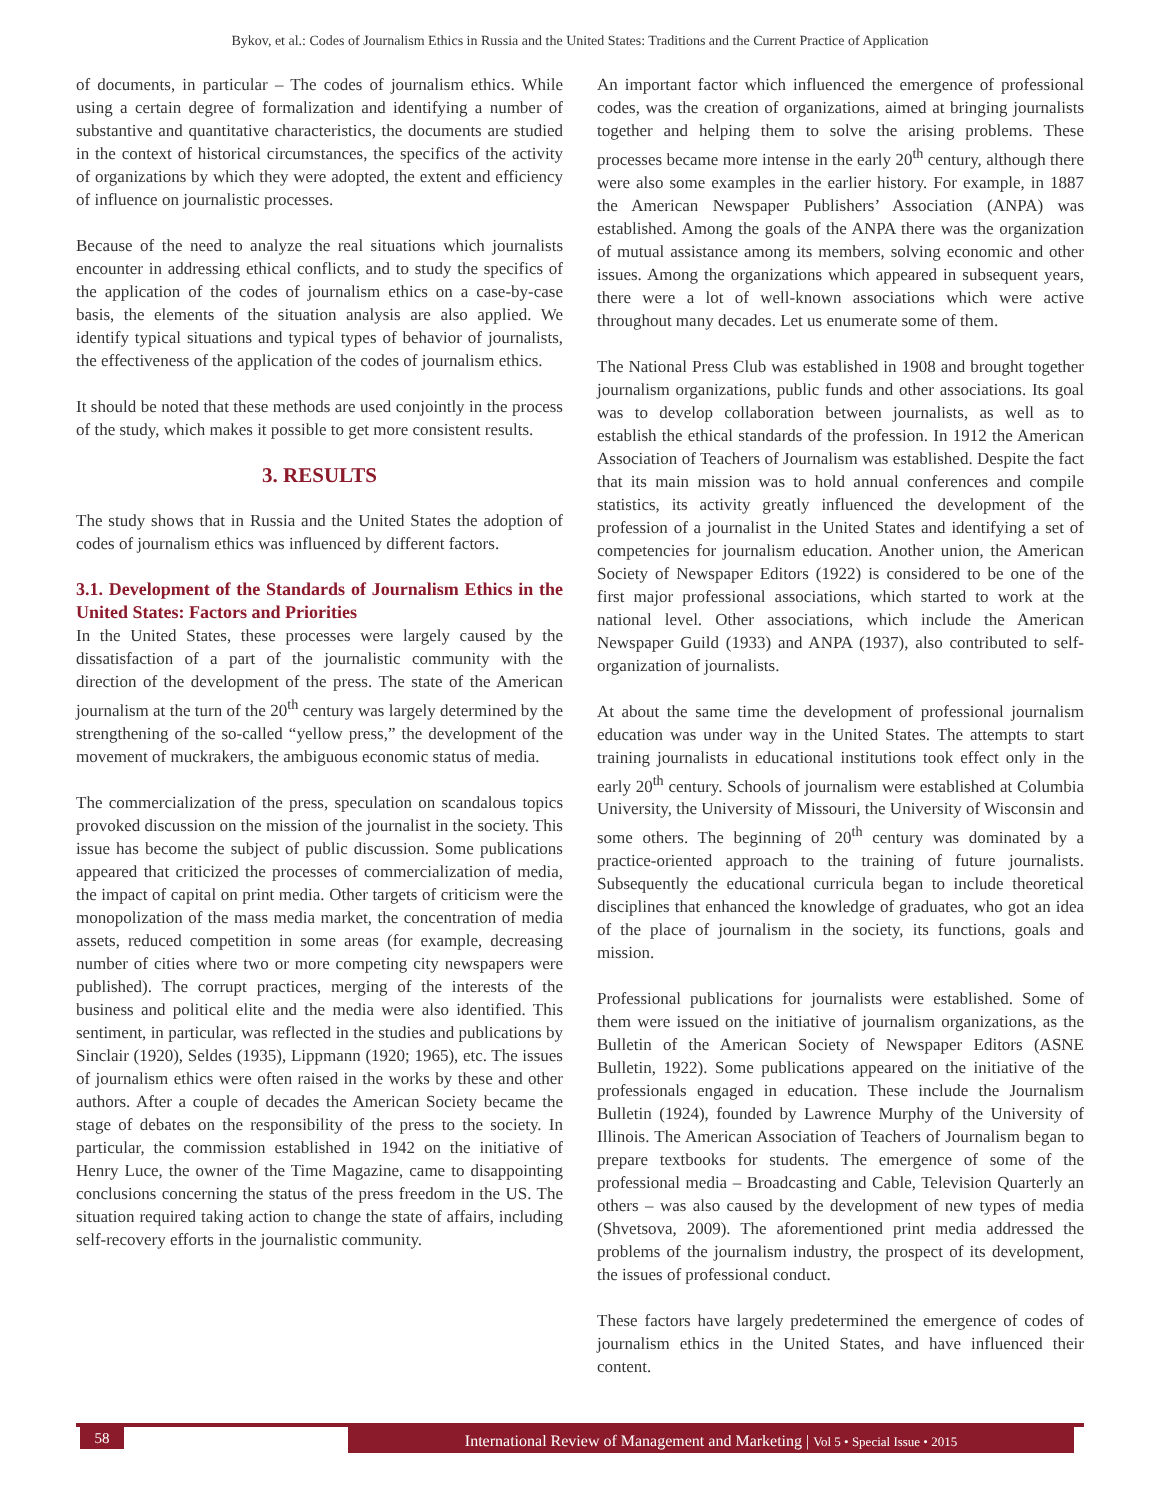Bykov, et al.: Codes of Journalism Ethics in Russia and the United States: Traditions and the Current Practice of Application
of documents, in particular – The codes of journalism ethics. While using a certain degree of formalization and identifying a number of substantive and quantitative characteristics, the documents are studied in the context of historical circumstances, the specifics of the activity of organizations by which they were adopted, the extent and efficiency of influence on journalistic processes.
Because of the need to analyze the real situations which journalists encounter in addressing ethical conflicts, and to study the specifics of the application of the codes of journalism ethics on a case-by-case basis, the elements of the situation analysis are also applied. We identify typical situations and typical types of behavior of journalists, the effectiveness of the application of the codes of journalism ethics.
It should be noted that these methods are used conjointly in the process of the study, which makes it possible to get more consistent results.
3. RESULTS
The study shows that in Russia and the United States the adoption of codes of journalism ethics was influenced by different factors.
3.1. Development of the Standards of Journalism Ethics in the United States: Factors and Priorities
In the United States, these processes were largely caused by the dissatisfaction of a part of the journalistic community with the direction of the development of the press. The state of the American journalism at the turn of the 20<sup>th</sup> century was largely determined by the strengthening of the so-called “yellow press,” the development of the movement of muckrakers, the ambiguous economic status of media.
The commercialization of the press, speculation on scandalous topics provoked discussion on the mission of the journalist in the society. This issue has become the subject of public discussion. Some publications appeared that criticized the processes of commercialization of media, the impact of capital on print media. Other targets of criticism were the monopolization of the mass media market, the concentration of media assets, reduced competition in some areas (for example, decreasing number of cities where two or more competing city newspapers were published). The corrupt practices, merging of the interests of the business and political elite and the media were also identified. This sentiment, in particular, was reflected in the studies and publications by Sinclair (1920), Seldes (1935), Lippmann (1920; 1965), etc. The issues of journalism ethics were often raised in the works by these and other authors. After a couple of decades the American Society became the stage of debates on the responsibility of the press to the society. In particular, the commission established in 1942 on the initiative of Henry Luce, the owner of the Time Magazine, came to disappointing conclusions concerning the status of the press freedom in the US. The situation required taking action to change the state of affairs, including self-recovery efforts in the journalistic community.
An important factor which influenced the emergence of professional codes, was the creation of organizations, aimed at bringing journalists together and helping them to solve the arising problems. These processes became more intense in the early 20<sup>th</sup> century, although there were also some examples in the earlier history. For example, in 1887 the American Newspaper Publishers’ Association (ANPA) was established. Among the goals of the ANPA there was the organization of mutual assistance among its members, solving economic and other issues. Among the organizations which appeared in subsequent years, there were a lot of well-known associations which were active throughout many decades. Let us enumerate some of them.
The National Press Club was established in 1908 and brought together journalism organizations, public funds and other associations. Its goal was to develop collaboration between journalists, as well as to establish the ethical standards of the profession. In 1912 the American Association of Teachers of Journalism was established. Despite the fact that its main mission was to hold annual conferences and compile statistics, its activity greatly influenced the development of the profession of a journalist in the United States and identifying a set of competencies for journalism education. Another union, the American Society of Newspaper Editors (1922) is considered to be one of the first major professional associations, which started to work at the national level. Other associations, which include the American Newspaper Guild (1933) and ANPA (1937), also contributed to self-organization of journalists.
At about the same time the development of professional journalism education was under way in the United States. The attempts to start training journalists in educational institutions took effect only in the early 20<sup>th</sup> century. Schools of journalism were established at Columbia University, the University of Missouri, the University of Wisconsin and some others. The beginning of 20<sup>th</sup> century was dominated by a practice-oriented approach to the training of future journalists. Subsequently the educational curricula began to include theoretical disciplines that enhanced the knowledge of graduates, who got an idea of the place of journalism in the society, its functions, goals and mission.
Professional publications for journalists were established. Some of them were issued on the initiative of journalism organizations, as the Bulletin of the American Society of Newspaper Editors (ASNE Bulletin, 1922). Some publications appeared on the initiative of the professionals engaged in education. These include the Journalism Bulletin (1924), founded by Lawrence Murphy of the University of Illinois. The American Association of Teachers of Journalism began to prepare textbooks for students. The emergence of some of the professional media – Broadcasting and Cable, Television Quarterly an others – was also caused by the development of new types of media (Shvetsova, 2009). The aforementioned print media addressed the problems of the journalism industry, the prospect of its development, the issues of professional conduct.
These factors have largely predetermined the emergence of codes of journalism ethics in the United States, and have influenced their content.
58
International Review of Management and Marketing | Vol 5 • Special Issue • 2015